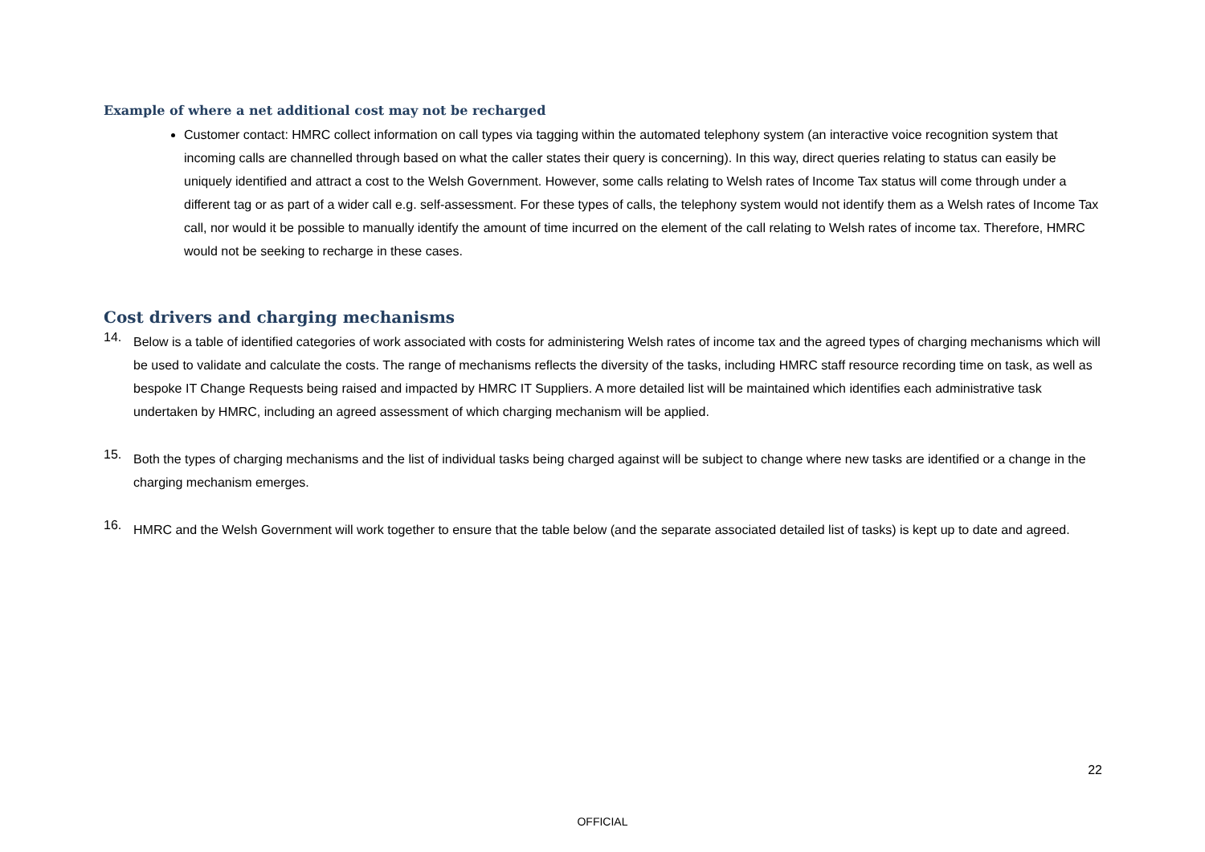Example of where a net additional cost may not be recharged
Customer contact: HMRC collect information on call types via tagging within the automated telephony system (an interactive voice recognition system that incoming calls are channelled through based on what the caller states their query is concerning). In this way, direct queries relating to status can easily be uniquely identified and attract a cost to the Welsh Government. However, some calls relating to Welsh rates of Income Tax status will come through under a different tag or as part of a wider call e.g. self-assessment. For these types of calls, the telephony system would not identify them as a Welsh rates of Income Tax call, nor would it be possible to manually identify the amount of time incurred on the element of the call relating to Welsh rates of income tax. Therefore, HMRC would not be seeking to recharge in these cases.
Cost drivers and charging mechanisms
14.
Below is a table of identified categories of work associated with costs for administering Welsh rates of income tax and the agreed types of charging mechanisms which will be used to validate and calculate the costs. The range of mechanisms reflects the diversity of the tasks, including HMRC staff resource recording time on task, as well as bespoke IT Change Requests being raised and impacted by HMRC IT Suppliers. A more detailed list will be maintained which identifies each administrative task undertaken by HMRC, including an agreed assessment of which charging mechanism will be applied.
15.
Both the types of charging mechanisms and the list of individual tasks being charged against will be subject to change where new tasks are identified or a change in the charging mechanism emerges.
16.
HMRC and the Welsh Government will work together to ensure that the table below (and the separate associated detailed list of tasks) is kept up to date and agreed.
22
OFFICIAL